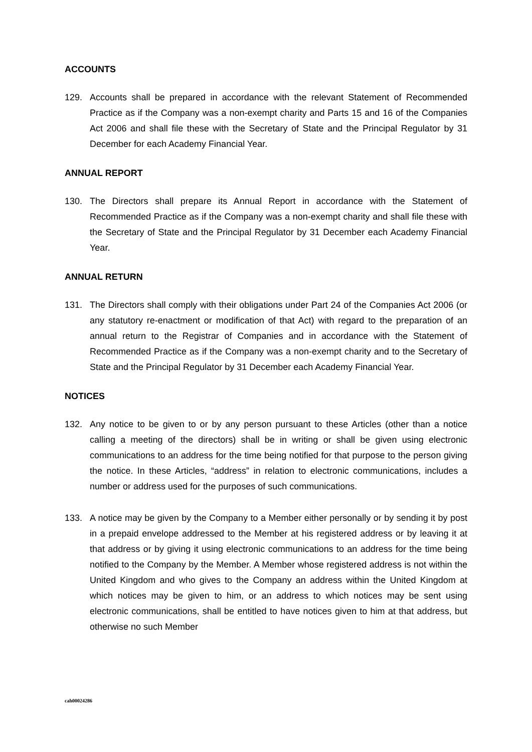ACCOUNTS
129. Accounts shall be prepared in accordance with the relevant Statement of Recommended Practice as if the Company was a non-exempt charity and Parts 15 and 16 of the Companies Act 2006 and shall file these with the Secretary of State and the Principal Regulator by 31 December for each Academy Financial Year.
ANNUAL REPORT
130. The Directors shall prepare its Annual Report in accordance with the Statement of Recommended Practice as if the Company was a non-exempt charity and shall file these with the Secretary of State and the Principal Regulator by 31 December each Academy Financial Year.
ANNUAL RETURN
131. The Directors shall comply with their obligations under Part 24 of the Companies Act 2006 (or any statutory re-enactment or modification of that Act) with regard to the preparation of an annual return to the Registrar of Companies and in accordance with the Statement of Recommended Practice as if the Company was a non-exempt charity and to the Secretary of State and the Principal Regulator by 31 December each Academy Financial Year.
NOTICES
132. Any notice to be given to or by any person pursuant to these Articles (other than a notice calling a meeting of the directors) shall be in writing or shall be given using electronic communications to an address for the time being notified for that purpose to the person giving the notice. In these Articles, “address” in relation to electronic communications, includes a number or address used for the purposes of such communications.
133. A notice may be given by the Company to a Member either personally or by sending it by post in a prepaid envelope addressed to the Member at his registered address or by leaving it at that address or by giving it using electronic communications to an address for the time being notified to the Company by the Member. A Member whose registered address is not within the United Kingdom and who gives to the Company an address within the United Kingdom at which notices may be given to him, or an address to which notices may be sent using electronic communications, shall be entitled to have notices given to him at that address, but otherwise no such Member
cah00024286